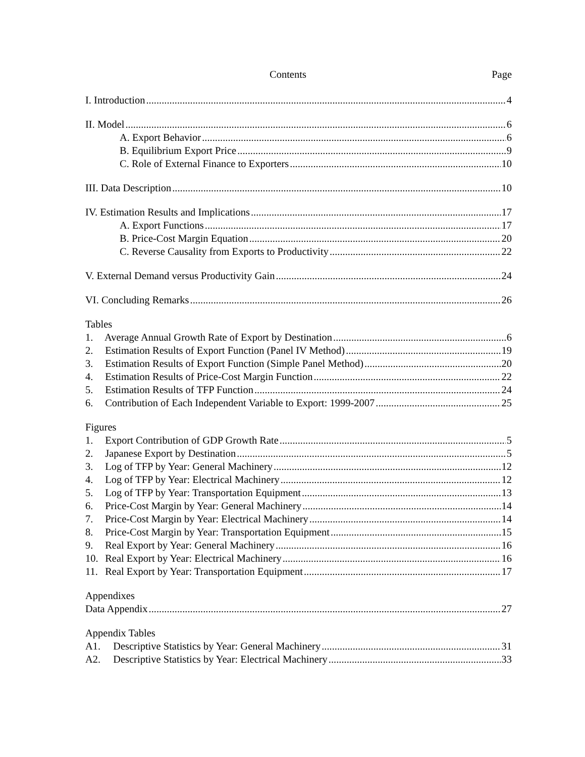Contents Page
I. Introduction 4
II. Model 6
A. Export Behavior 6
B. Equilibrium Export Price 9
C. Role of External Finance to Exporters 10
III. Data Description 10
IV. Estimation Results and Implications 17
A. Export Functions 17
B. Price-Cost Margin Equation 20
C. Reverse Causality from Exports to Productivity 22
V. External Demand versus Productivity Gain 24
VI. Concluding Remarks 26
Tables
1. Average Annual Growth Rate of Export by Destination 6
2. Estimation Results of Export Function (Panel IV Method) 19
3. Estimation Results of Export Function (Simple Panel Method) 20
4. Estimation Results of Price-Cost Margin Function 22
5. Estimation Results of TFP Function 24
6. Contribution of Each Independent Variable to Export: 1999-2007 25
Figures
1. Export Contribution of GDP Growth Rate 5
2. Japanese Export by Destination 5
3. Log of TFP by Year: General Machinery 12
4. Log of TFP by Year: Electrical Machinery 12
5. Log of TFP by Year: Transportation Equipment 13
6. Price-Cost Margin by Year: General Machinery 14
7. Price-Cost Margin by Year: Electrical Machinery 14
8. Price-Cost Margin by Year: Transportation Equipment 15
9. Real Export by Year: General Machinery 16
10. Real Export by Year: Electrical Machinery 16
11. Real Export by Year: Transportation Equipment 17
Appendixes
Data Appendix 27
Appendix Tables
A1. Descriptive Statistics by Year: General Machinery 31
A2. Descriptive Statistics by Year: Electrical Machinery 33